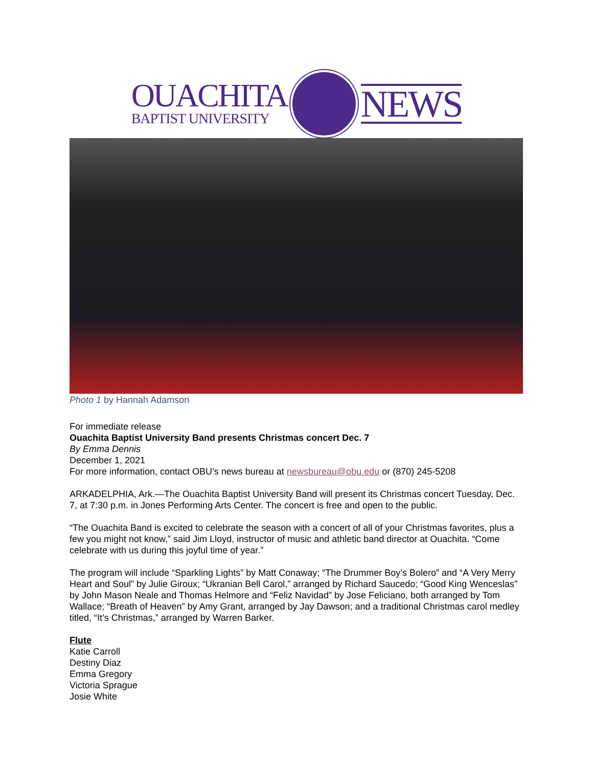OUACHITA
BAPTIST UNIVERSITY
NEWS
Photo 1 by Hannah Adamson
For immediate release
Ouachita Baptist University Band presents Christmas concert Dec. 7
By Emma Dennis
December 1, 2021
For more information, contact OBU’s news bureau at newsbureau@obu.edu or (870) 245-5208
ARKADELPHIA, Ark.—The Ouachita Baptist University Band will present its Christmas concert Tuesday, Dec. 7, at 7:30 p.m. in Jones Performing Arts Center. The concert is free and open to the public.
“The Ouachita Band is excited to celebrate the season with a concert of all of your Christmas favorites, plus a few you might not know,” said Jim Lloyd, instructor of music and athletic band director at Ouachita. “Come celebrate with us during this joyful time of year.”
The program will include “Sparkling Lights” by Matt Conaway; “The Drummer Boy’s Bolero” and “A Very Merry Heart and Soul” by Julie Giroux; “Ukranian Bell Carol,” arranged by Richard Saucedo; “Good King Wenceslas” by John Mason Neale and Thomas Helmore and “Feliz Navidad” by Jose Feliciano, both arranged by Tom Wallace; “Breath of Heaven” by Amy Grant, arranged by Jay Dawson; and a traditional Christmas carol medley titled, “It’s Christmas,” arranged by Warren Barker.
Flute
Katie Carroll
Destiny Diaz
Emma Gregory
Victoria Sprague
Josie White